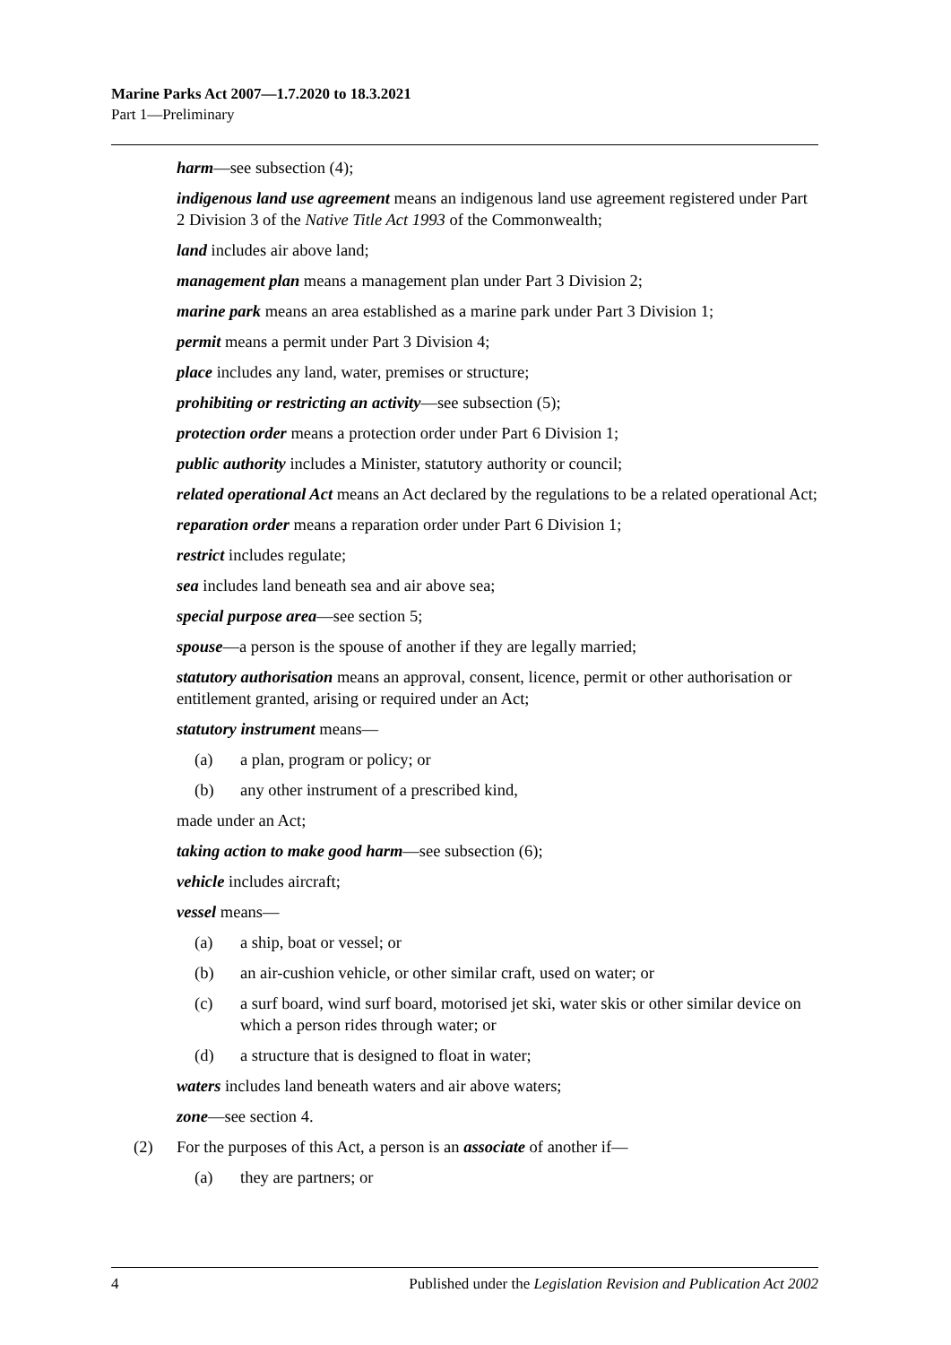Marine Parks Act 2007—1.7.2020 to 18.3.2021
Part 1—Preliminary
harm—see subsection (4);
indigenous land use agreement means an indigenous land use agreement registered under Part 2 Division 3 of the Native Title Act 1993 of the Commonwealth;
land includes air above land;
management plan means a management plan under Part 3 Division 2;
marine park means an area established as a marine park under Part 3 Division 1;
permit means a permit under Part 3 Division 4;
place includes any land, water, premises or structure;
prohibiting or restricting an activity—see subsection (5);
protection order means a protection order under Part 6 Division 1;
public authority includes a Minister, statutory authority or council;
related operational Act means an Act declared by the regulations to be a related operational Act;
reparation order means a reparation order under Part 6 Division 1;
restrict includes regulate;
sea includes land beneath sea and air above sea;
special purpose area—see section 5;
spouse—a person is the spouse of another if they are legally married;
statutory authorisation means an approval, consent, licence, permit or other authorisation or entitlement granted, arising or required under an Act;
statutory instrument means—
(a) a plan, program or policy; or
(b) any other instrument of a prescribed kind,
made under an Act;
taking action to make good harm—see subsection (6);
vehicle includes aircraft;
vessel means—
(a) a ship, boat or vessel; or
(b) an air-cushion vehicle, or other similar craft, used on water; or
(c) a surf board, wind surf board, motorised jet ski, water skis or other similar device on which a person rides through water; or
(d) a structure that is designed to float in water;
waters includes land beneath waters and air above waters;
zone—see section 4.
(2) For the purposes of this Act, a person is an associate of another if—
(a) they are partners; or
4 Published under the Legislation Revision and Publication Act 2002